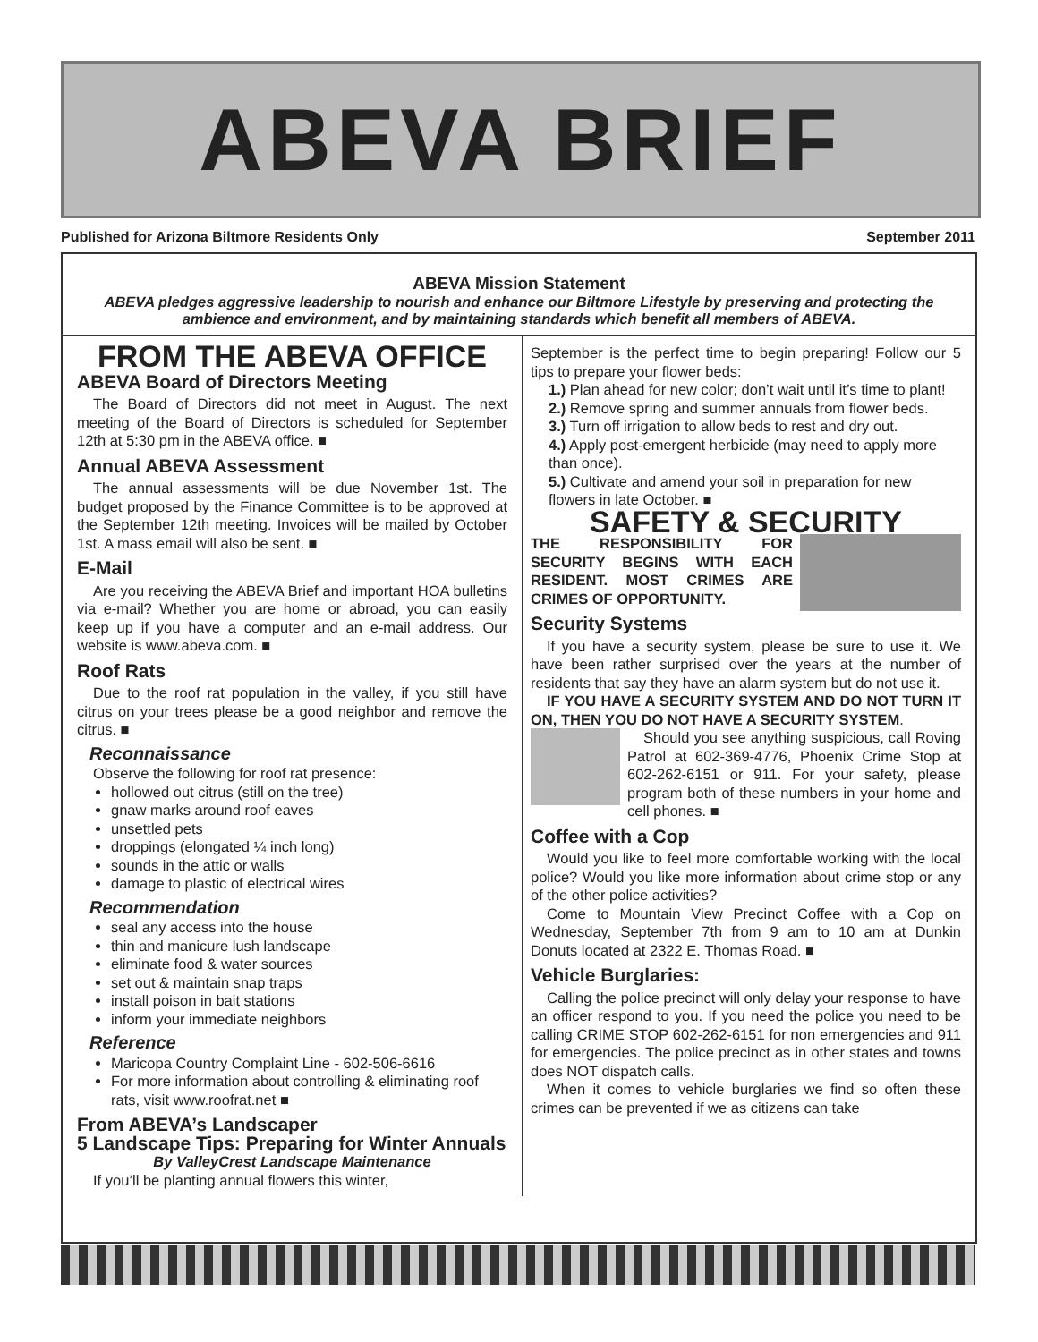ABEVA BRIEF
Published for Arizona Biltmore Residents Only September 2011
ABEVA Mission Statement
ABEVA pledges aggressive leadership to nourish and enhance our Biltmore Lifestyle by preserving and protecting the ambience and environment, and by maintaining standards which benefit all members of ABEVA.
FROM THE ABEVA OFFICE
ABEVA Board of Directors Meeting
The Board of Directors did not meet in August. The next meeting of the Board of Directors is scheduled for September 12th at 5:30 pm in the ABEVA office. ■
Annual ABEVA Assessment
The annual assessments will be due November 1st. The budget proposed by the Finance Committee is to be approved at the September 12th meeting. Invoices will be mailed by October 1st. A mass email will also be sent. ■
E-Mail
Are you receiving the ABEVA Brief and important HOA bulletins via e-mail? Whether you are home or abroad, you can easily keep up if you have a computer and an e-mail address. Our website is www.abeva.com. ■
Roof Rats
Due to the roof rat population in the valley, if you still have citrus on your trees please be a good neighbor and remove the citrus. ■
Reconnaissance
Observe the following for roof rat presence:
hollowed out citrus (still on the tree)
gnaw marks around roof eaves
unsettled pets
droppings (elongated ¼ inch long)
sounds in the attic or walls
damage to plastic of electrical wires
Recommendation
seal any access into the house
thin and manicure lush landscape
eliminate food & water sources
set out & maintain snap traps
install poison in bait stations
inform your immediate neighbors
Reference
Maricopa Country Complaint Line - 602-506-6616
For more information about controlling & eliminating roof rats, visit www.roofrat.net ■
From ABEVA’s Landscaper
5 Landscape Tips: Preparing for Winter Annuals
By ValleyCrest Landscape Maintenance
If you’ll be planting annual flowers this winter,
September is the perfect time to begin preparing! Follow our 5 tips to prepare your flower beds:
1.) Plan ahead for new color; don’t wait until it’s time to plant!
2.) Remove spring and summer annuals from flower beds.
3.) Turn off irrigation to allow beds to rest and dry out.
4.) Apply post-emergent herbicide (may need to apply more than once).
5.) Cultivate and amend your soil in preparation for new flowers in late October. ■
SAFETY & SECURITY
THE RESPONSIBILITY FOR SECURITY BEGINS WITH EACH RESIDENT. MOST CRIMES ARE CRIMES OF OPPORTUNITY.
Security Systems
If you have a security system, please be sure to use it. We have been rather surprised over the years at the number of residents that say they have an alarm system but do not use it.
IF YOU HAVE A SECURITY SYSTEM AND DO NOT TURN IT ON, THEN YOU DO NOT HAVE A SECURITY SYSTEM.
Should you see anything suspicious, call Roving Patrol at 602-369-4776, Phoenix Crime Stop at 602-262-6151 or 911. For your safety, please program both of these numbers in your home and cell phones. ■
Coffee with a Cop
Would you like to feel more comfortable working with the local police? Would you like more information about crime stop or any of the other police activities?
Come to Mountain View Precinct Coffee with a Cop on Wednesday, September 7th from 9 am to 10 am at Dunkin Donuts located at 2322 E. Thomas Road. ■
Vehicle Burglaries:
Calling the police precinct will only delay your response to have an officer respond to you. If you need the police you need to be calling CRIME STOP 602-262-6151 for non emergencies and 911 for emergencies. The police precinct as in other states and towns does NOT dispatch calls.
When it comes to vehicle burglaries we find so often these crimes can be prevented if we as citizens can take